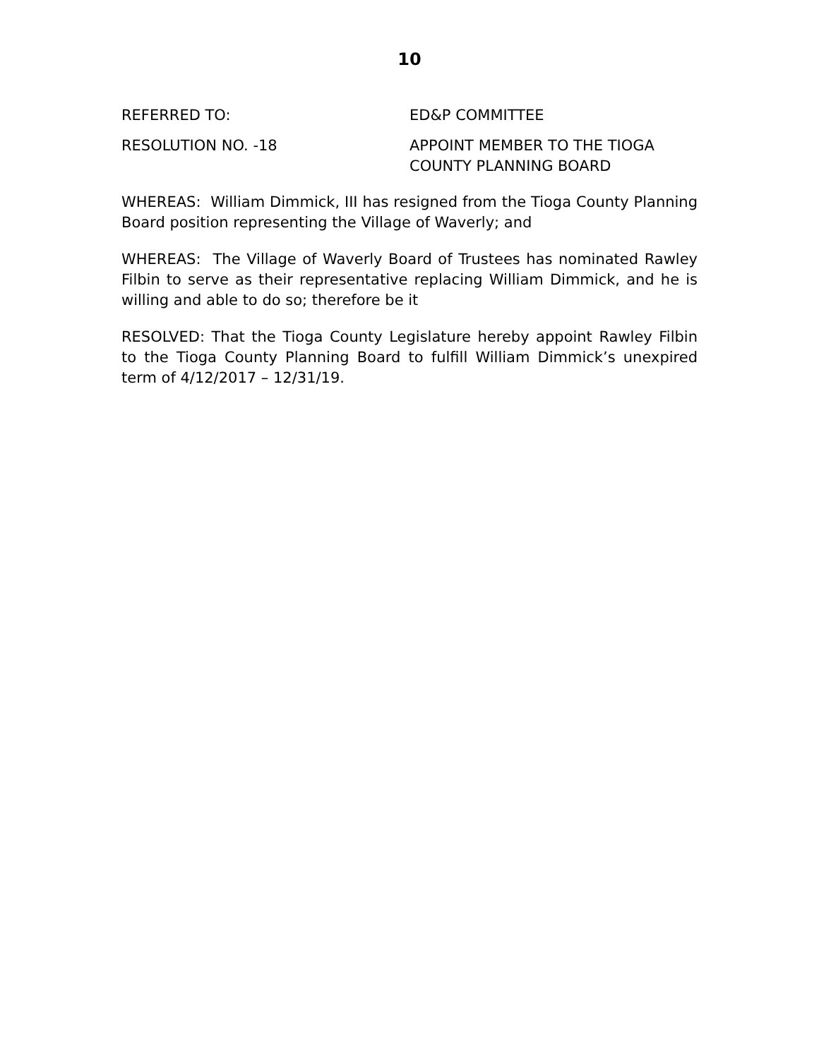10
REFERRED TO: ED&P COMMITTEE
RESOLUTION NO. -18 APPOINT MEMBER TO THE TIOGA
COUNTY PLANNING BOARD
WHEREAS: William Dimmick, III has resigned from the Tioga County Planning Board position representing the Village of Waverly; and
WHEREAS: The Village of Waverly Board of Trustees has nominated Rawley Filbin to serve as their representative replacing William Dimmick, and he is willing and able to do so; therefore be it
RESOLVED: That the Tioga County Legislature hereby appoint Rawley Filbin to the Tioga County Planning Board to fulfill William Dimmick’s unexpired term of 4/12/2017 – 12/31/19.